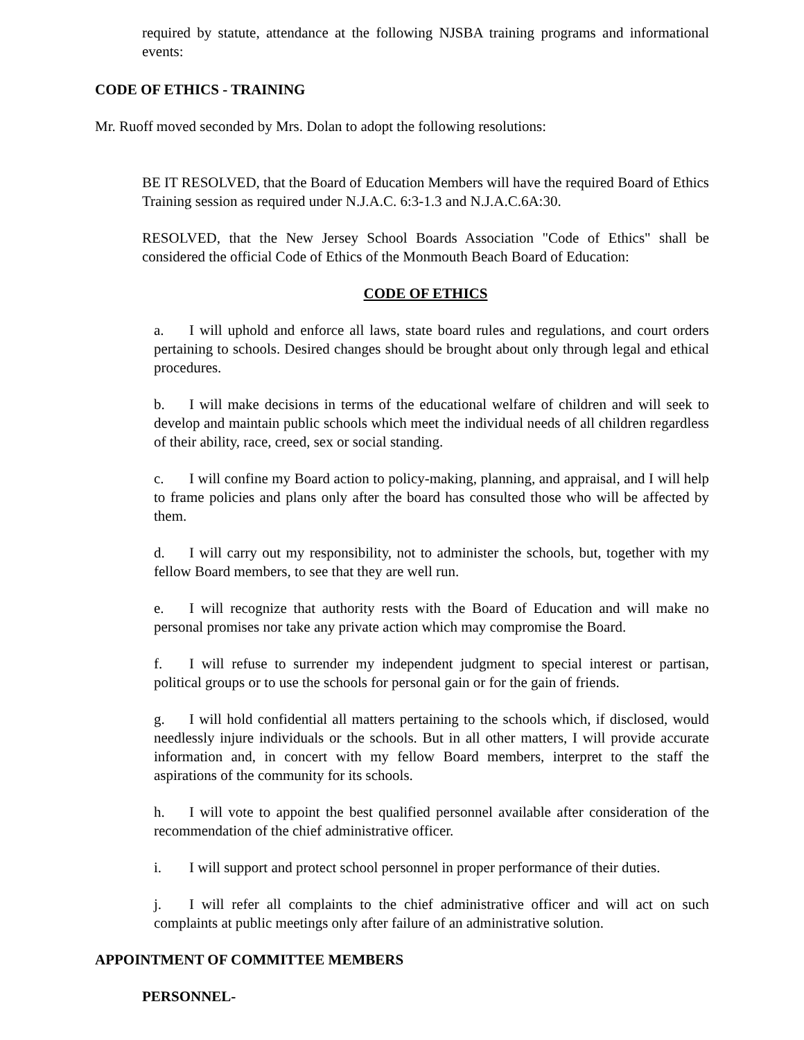required by statute, attendance at the following NJSBA training programs and informational events:
CODE OF ETHICS - TRAINING
Mr. Ruoff moved seconded by Mrs. Dolan to adopt the following resolutions:
BE IT RESOLVED, that the Board of Education Members will have the required Board of Ethics Training session as required under N.J.A.C. 6:3-1.3 and N.J.A.C.6A:30.
RESOLVED, that the New Jersey School Boards Association "Code of Ethics" shall be considered the official Code of Ethics of the Monmouth Beach Board of Education:
CODE OF ETHICS
a. I will uphold and enforce all laws, state board rules and regulations, and court orders pertaining to schools. Desired changes should be brought about only through legal and ethical procedures.
b. I will make decisions in terms of the educational welfare of children and will seek to develop and maintain public schools which meet the individual needs of all children regardless of their ability, race, creed, sex or social standing.
c. I will confine my Board action to policy-making, planning, and appraisal, and I will help to frame policies and plans only after the board has consulted those who will be affected by them.
d. I will carry out my responsibility, not to administer the schools, but, together with my fellow Board members, to see that they are well run.
e. I will recognize that authority rests with the Board of Education and will make no personal promises nor take any private action which may compromise the Board.
f. I will refuse to surrender my independent judgment to special interest or partisan, political groups or to use the schools for personal gain or for the gain of friends.
g. I will hold confidential all matters pertaining to the schools which, if disclosed, would needlessly injure individuals or the schools. But in all other matters, I will provide accurate information and, in concert with my fellow Board members, interpret to the staff the aspirations of the community for its schools.
h. I will vote to appoint the best qualified personnel available after consideration of the recommendation of the chief administrative officer.
i. I will support and protect school personnel in proper performance of their duties.
j. I will refer all complaints to the chief administrative officer and will act on such complaints at public meetings only after failure of an administrative solution.
APPOINTMENT OF COMMITTEE MEMBERS
PERSONNEL-